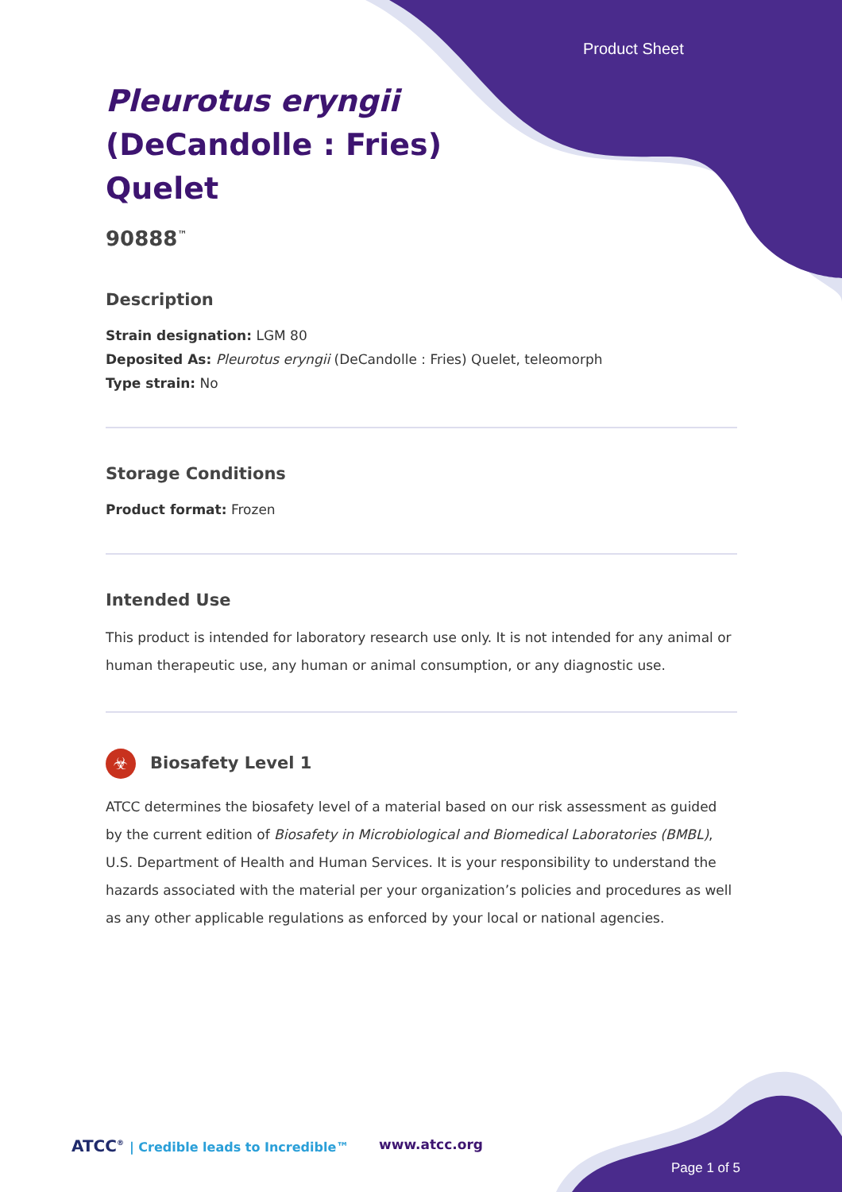Product Sheet
Pleurotus eryngii
(DeCandolle : Fries)
Quelet
90888<sup>™</sup>
Description
Strain designation: LGM 80
Deposited As: Pleurotus eryngii (DeCandolle : Fries) Quelet, teleomorph
Type strain: No
Storage Conditions
Product format: Frozen
Intended Use
This product is intended for laboratory research use only. It is not intended for any animal or human therapeutic use, any human or animal consumption, or any diagnostic use.
☣ Biosafety Level 1
ATCC determines the biosafety level of a material based on our risk assessment as guided by the current edition of Biosafety in Microbiological and Biomedical Laboratories (BMBL), U.S. Department of Health and Human Services. It is your responsibility to understand the hazards associated with the material per your organization’s policies and procedures as well as any other applicable regulations as enforced by your local or national agencies.
ATCC<sup>®</sup> | Credible leads to Incredible™
www.atcc.org
Page 1 of 5